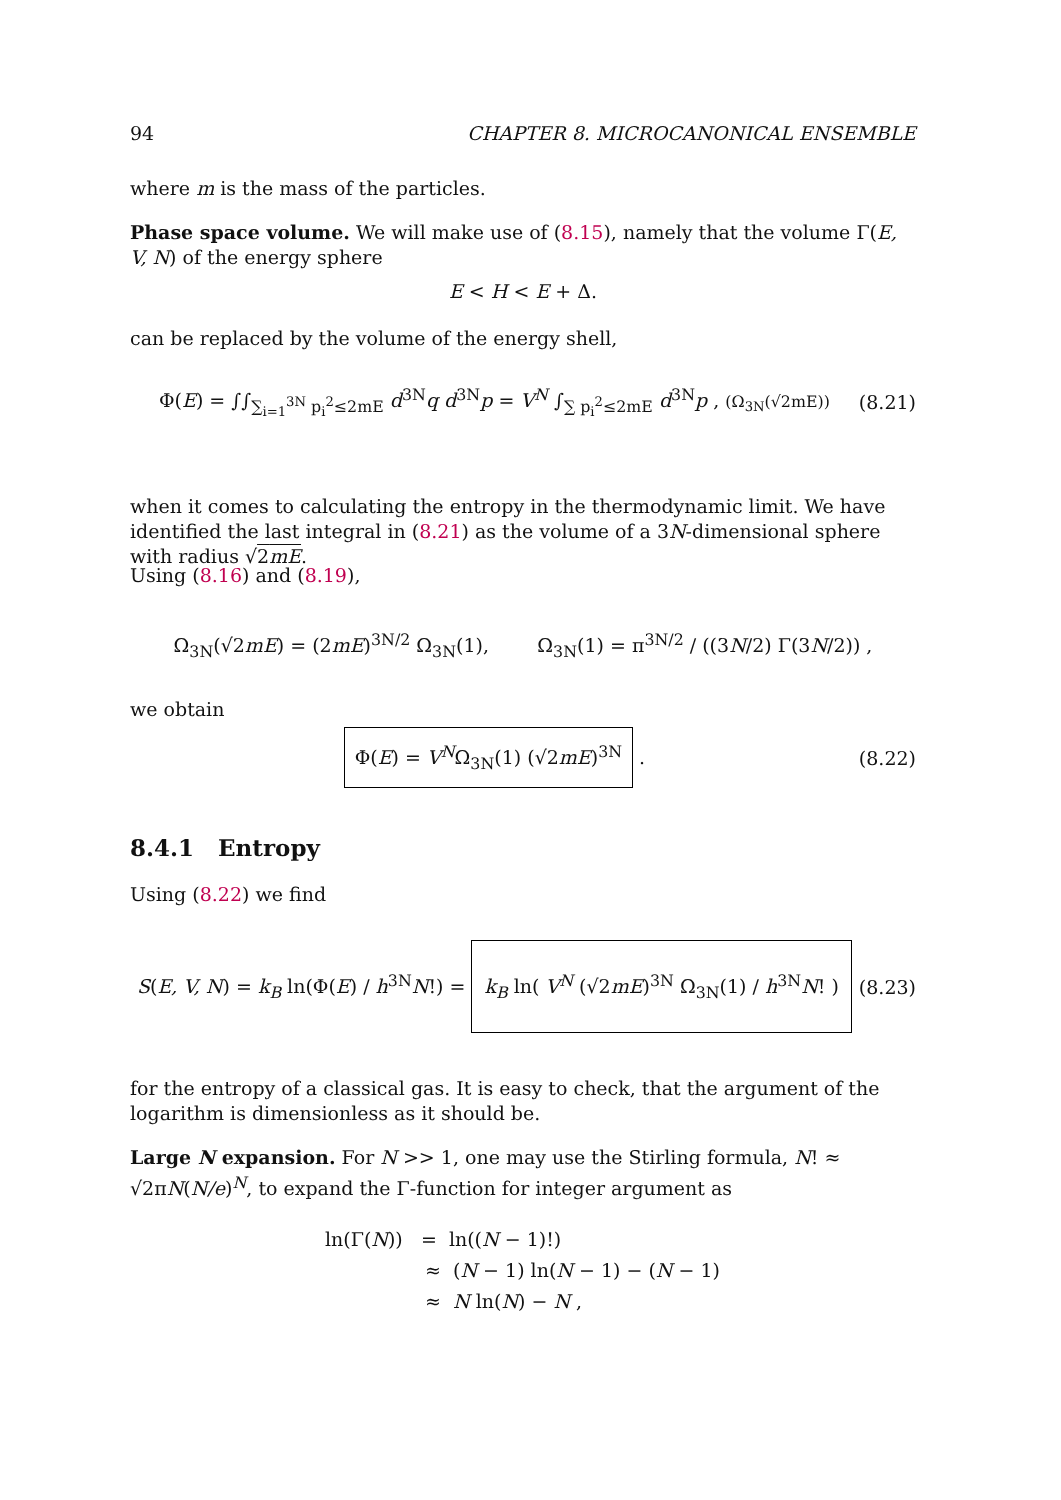94 CHAPTER 8. MICROCANONICAL ENSEMBLE
where m is the mass of the particles.
Phase space volume. We will make use of (8.15), namely that the volume Γ(E, V, N) of the energy sphere
E < H < E + Δ.
can be replaced by the volume of the energy shell,
Φ(E) = ∫∫<sub>∑<sub>i=1</sub><sup>3N</sup> p<sub>i</sub><sup>2</sup>≤2mE</sub> d<sup>3N</sup>q d<sup>3N</sup>p = V<sup>N</sup> ∫<sub>∑ p<sub>i</sub><sup>2</sup>≤2mE</sub> d<sup>3N</sup>p , (Ω<sub>3N</sub>(√2mE)) (8.21)
when it comes to calculating the entropy in the thermodynamic limit. We have identified the last integral in (8.21) as the volume of a 3N-dimensional sphere with radius √2mE.
Using (8.16) and (8.19),
Ω<sub>3N</sub>(√2mE) = (2mE)<sup>3N/2</sup> Ω<sub>3N</sub>(1), Ω<sub>3N</sub>(1) = π<sup>3N/2</sup> / ((3N/2) Γ(3N/2)) ,
we obtain
Φ(E) = V<sup>N</sup>Ω<sub>3N</sub>(1) (√2mE)<sup>3N</sup> . (8.22)
8.4.1 Entropy
Using (8.22) we find
S(E, V, N) = k<sub>B</sub> ln(Φ(E) / h<sup>3N</sup>N!) = k<sub>B</sub> ln( V<sup>N</sup> (√2mE)<sup>3N</sup> Ω<sub>3N</sub>(1) / h<sup>3N</sup>N! ) (8.23)
for the entropy of a classical gas. It is easy to check, that the argument of the logarithm is dimensionless as it should be.
Large N expansion. For N >> 1, one may use the Stirling formula, N! ≈ √2πN(N/e)<sup>N</sup>, to expand the Γ-function for integer argument as
ln(Γ(N)) = ln((N − 1)!)
≈ (N − 1) ln(N − 1) − (N − 1)
≈ N ln(N) − N ,